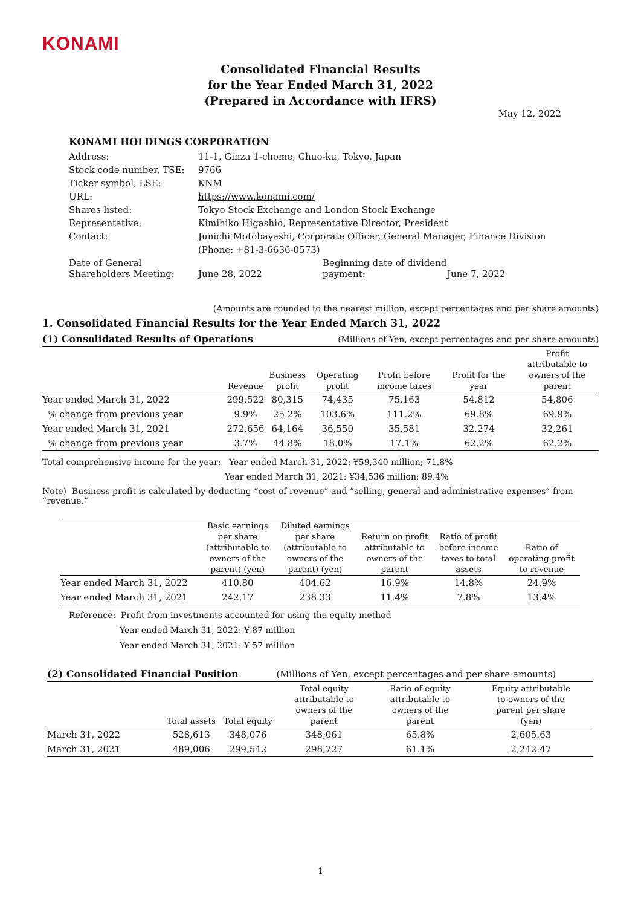KONAMI
Consolidated Financial Results
for the Year Ended March 31, 2022
(Prepared in Accordance with IFRS)
May 12, 2022
KONAMI HOLDINGS CORPORATION
| Address: | 11-1, Ginza 1-chome, Chuo-ku, Tokyo, Japan | | |
| Stock code number, TSE: | 9766 | | |
| Ticker symbol, LSE: | KNM | | |
| URL: | https://www.konami.com/ | | |
| Shares listed: | Tokyo Stock Exchange and London Stock Exchange | | |
| Representative: | Kimihiko Higashio, Representative Director, President | | |
| Contact: | Junichi Motobayashi, Corporate Officer, General Manager, Finance Division | | |
| | (Phone: +81-3-6636-0573) | | |
| Date of General Shareholders Meeting: | June 28, 2022 | Beginning date of dividend payment: | June 7, 2022 |
(Amounts are rounded to the nearest million, except percentages and per share amounts)
1. Consolidated Financial Results for the Year Ended March 31, 2022
| (1) Consolidated Results of Operations | | | (Millions of Yen, except percentages and per share amounts) | | | |
| | Revenue | Business profit | Operating profit | Profit before income taxes | Profit for the year | Profit attributable to owners of the parent |
| Year ended March 31, 2022 | 299,522 | 80,315 | 74,435 | 75,163 | 54,812 | 54,806 |
| % change from previous year | 9.9% | 25.2% | 103.6% | 111.2% | 69.8% | 69.9% |
| Year ended March 31, 2021 | 272,656 | 64,164 | 36,550 | 35,581 | 32,274 | 32,261 |
| % change from previous year | 3.7% | 44.8% | 18.0% | 17.1% | 62.2% | 62.2% |
Total comprehensive income for the year: Year ended March 31, 2022: ¥59,340 million; 71.8%
Year ended March 31, 2021: ¥34,536 million; 89.4%
Note) Business profit is calculated by deducting “cost of revenue” and “selling, general and administrative expenses” from “revenue.”
| | Basic earnings per share (attributable to owners of the parent) (yen) | Diluted earnings per share (attributable to owners of the parent) (yen) | Return on profit attributable to owners of the parent | Ratio of profit before income taxes to total assets | Ratio of operating profit to revenue |
| --- | --- | --- | --- | --- | --- |
| Year ended March 31, 2022 | 410.80 | 404.62 | 16.9% | 14.8% | 24.9% |
| Year ended March 31, 2021 | 242.17 | 238.33 | 11.4% | 7.8% | 13.4% |
Reference: Profit from investments accounted for using the equity method
Year ended March 31, 2022: ¥ 87 million
Year ended March 31, 2021: ¥ 57 million
| (2) Consolidated Financial Position | | | (Millions of Yen, except percentages and per share amounts) | | |
| | Total assets | Total equity | Total equity attributable to owners of the parent | Ratio of equity attributable to owners of the parent | Equity attributable to owners of the parent per share (yen) |
| March 31, 2022 | 528,613 | 348,076 | 348,061 | 65.8% | 2,605.63 |
| March 31, 2021 | 489,006 | 299,542 | 298,727 | 61.1% | 2,242.47 |
1